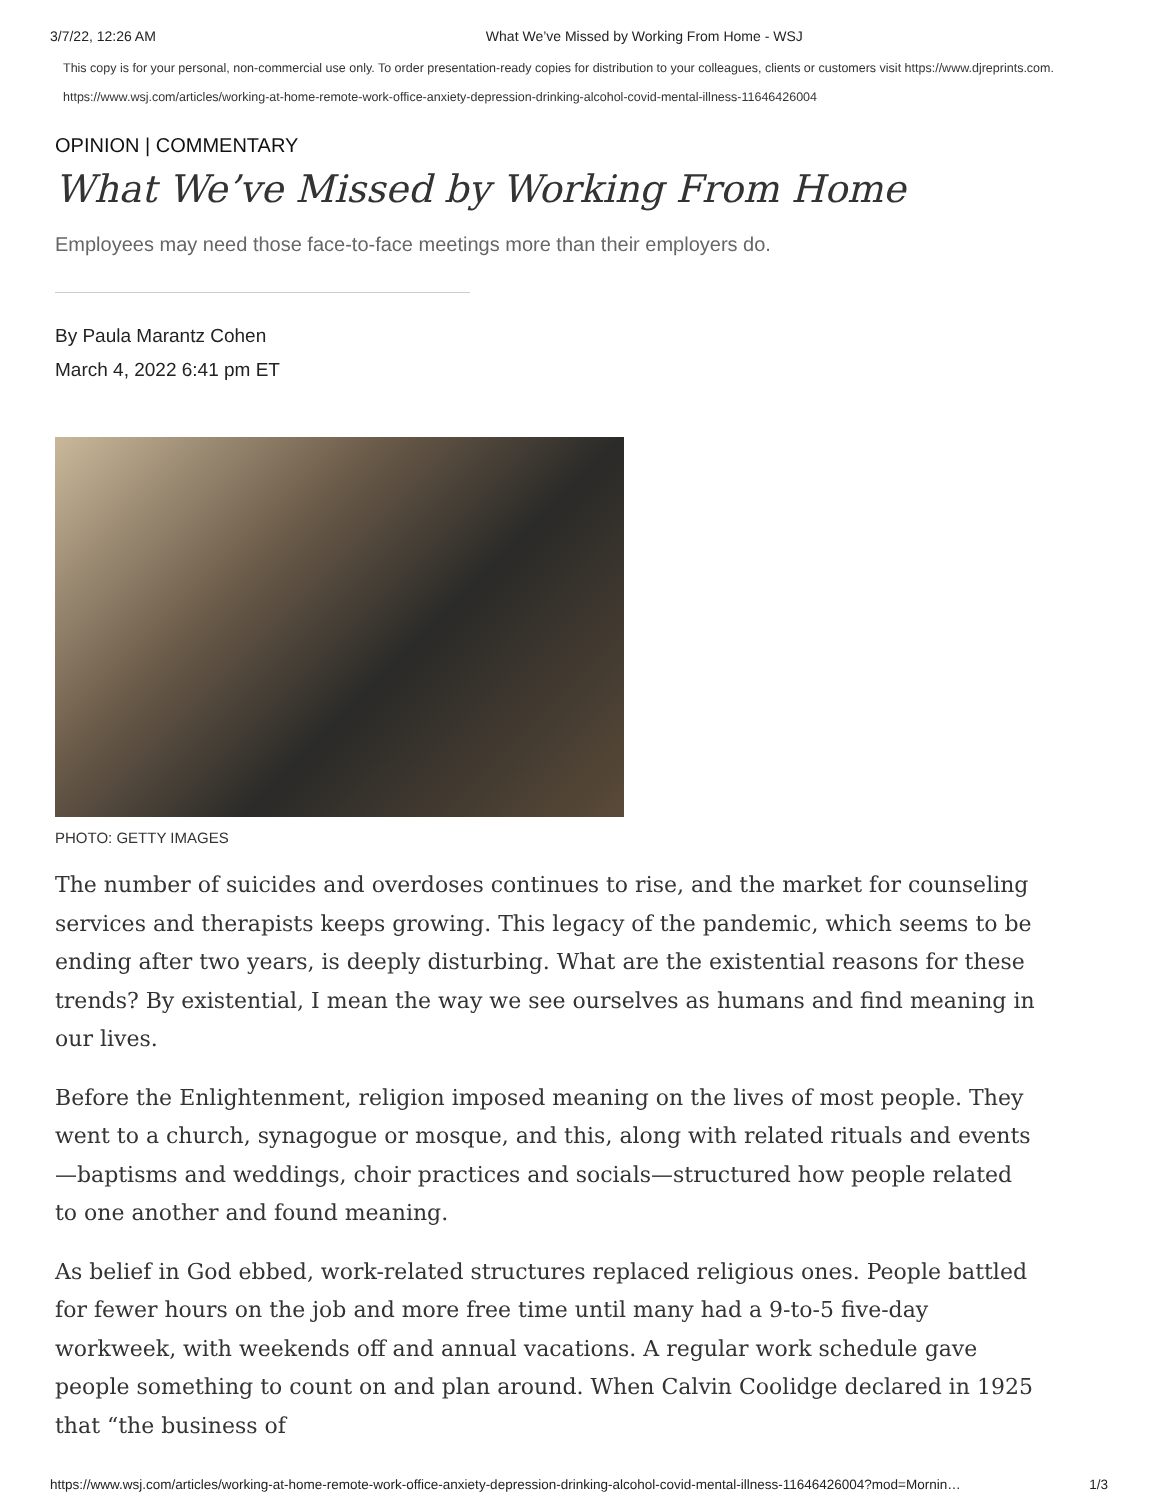3/7/22, 12:26 AM What We’ve Missed by Working From Home - WSJ
This copy is for your personal, non-commercial use only. To order presentation-ready copies for distribution to your colleagues, clients or customers visit https://www.djreprints.com.
https://www.wsj.com/articles/working-at-home-remote-work-office-anxiety-depression-drinking-alcohol-covid-mental-illness-11646426004
OPINION | COMMENTARY
What We’ve Missed by Working From Home
Employees may need those face-to-face meetings more than their employers do.
By Paula Marantz Cohen
March 4, 2022 6:41 pm ET
PHOTO: GETTY IMAGES
The number of suicides and overdoses continues to rise, and the market for counseling services and therapists keeps growing. This legacy of the pandemic, which seems to be ending after two years, is deeply disturbing. What are the existential reasons for these trends? By existential, I mean the way we see ourselves as humans and find meaning in our lives.
Before the Enlightenment, religion imposed meaning on the lives of most people. They went to a church, synagogue or mosque, and this, along with related rituals and events—baptisms and weddings, choir practices and socials—structured how people related to one another and found meaning.
As belief in God ebbed, work-related structures replaced religious ones. People battled for fewer hours on the job and more free time until many had a 9-to-5 five-day workweek, with weekends off and annual vacations. A regular work schedule gave people something to count on and plan around. When Calvin Coolidge declared in 1925 that “the business of
https://www.wsj.com/articles/working-at-home-remote-work-office-anxiety-depression-drinking-alcohol-covid-mental-illness-11646426004?mod=Mornin… 1/3